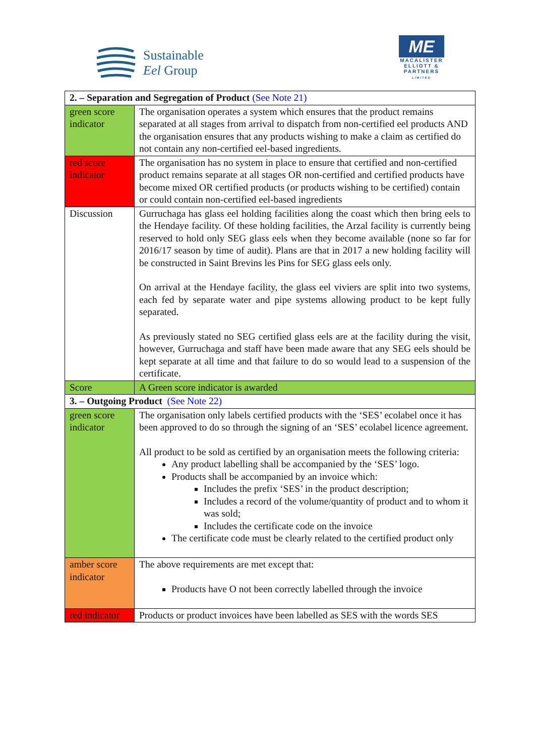Sustainable
Eel Group
ME
MACALISTER
ELLIOTT &
PARTNERS
LIMITED
| 2. – Separation and Segregation of Product (See Note 21) | |
| green score indicator | The organisation operates a system which ensures that the product remains separated at all stages from arrival to dispatch from non-certified eel products AND the organisation ensures that any products wishing to make a claim as certified do not contain any non-certified eel-based ingredients. |
| red score indicator | The organisation has no system in place to ensure that certified and non-certified product remains separate at all stages OR non-certified and certified products have become mixed OR certified products (or products wishing to be certified) contain or could contain non-certified eel-based ingredients |
| Discussion | Gurruchaga has glass eel holding facilities along the coast which then bring eels to the Hendaye facility. Of these holding facilities, the Arzal facility is currently being reserved to hold only SEG glass eels when they become available (none so far for 2016/17 season by time of audit). Plans are that in 2017 a new holding facility will be constructed in Saint Brevins les Pins for SEG glass eels only. On arrival at the Hendaye facility, the glass eel viviers are split into two systems, each fed by separate water and pipe systems allowing product to be kept fully separated. As previously stated no SEG certified glass eels are at the facility during the visit, however, Gurruchaga and staff have been made aware that any SEG eels should be kept separate at all time and that failure to do so would lead to a suspension of the certificate. |
| Score | A Green score indicator is awarded |
| 3. – Outgoing Product (See Note 22) | |
| green score indicator | The organisation only labels certified products with the ‘SES’ ecolabel once it has been approved to do so through the signing of an ‘SES’ ecolabel licence agreement. All product to be sold as certified by an organisation meets the following criteria: Any product labelling shall be accompanied by the ‘SES’ logo. Products shall be accompanied by an invoice which: Includes the prefix ‘SES’ in the product description; Includes a record of the volume/quantity of product and to whom it was sold; Includes the certificate code on the invoice The certificate code must be clearly related to the certified product only |
| amber score indicator | The above requirements are met except that: Products have O not been correctly labelled through the invoice |
| red indicator | Products or product invoices have been labelled as SES with the words SES |